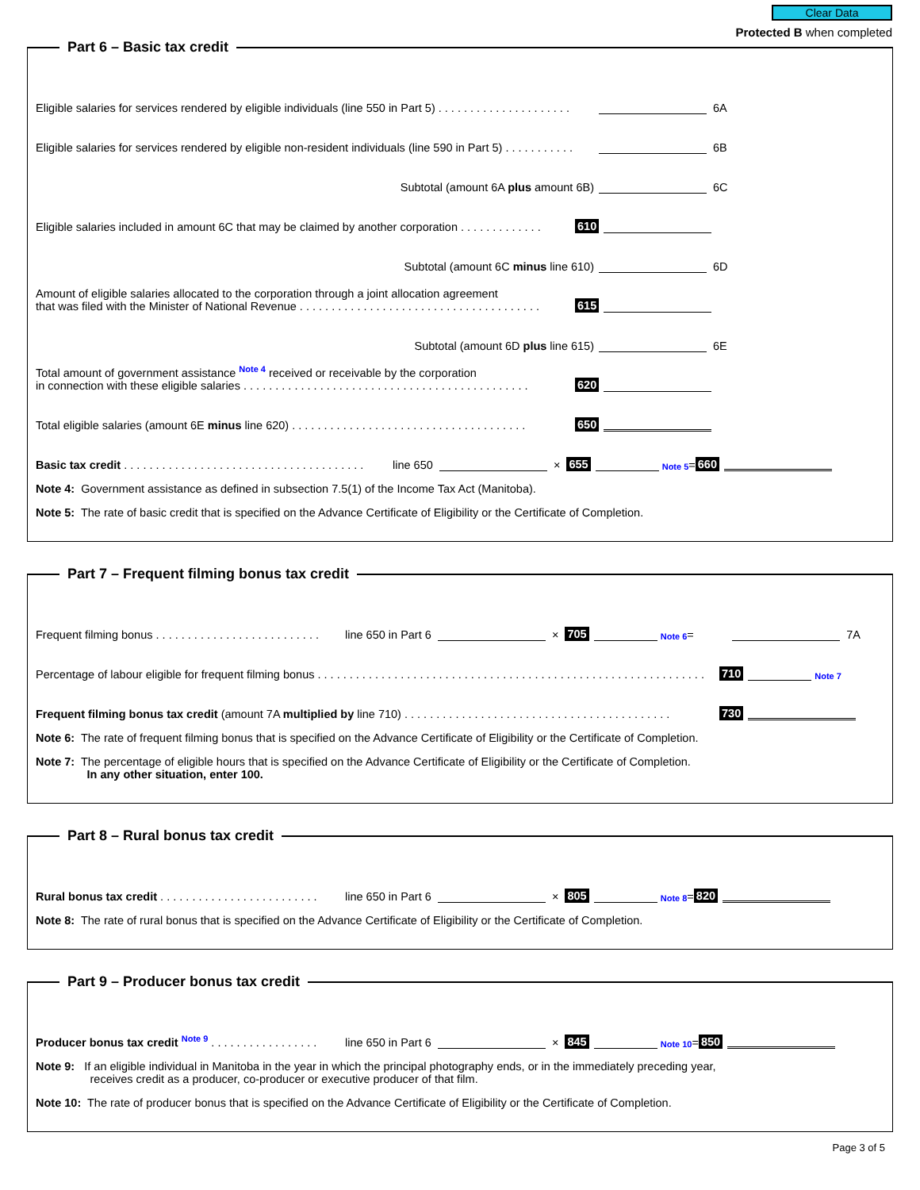Clear Data
Protected B when completed
Part 6 – Basic tax credit
Eligible salaries for services rendered by eligible individuals (line 550 in Part 5) . . . . . . . . . . . . . . . . . . . . . 6A
Eligible salaries for services rendered by eligible non-resident individuals (line 590 in Part 5) . . . . . . . . . . . 6B
Subtotal (amount 6A plus amount 6B) 6C
Eligible salaries included in amount 6C that may be claimed by another corporation . . . . . . . . . . . . . 610
Subtotal (amount 6C minus line 610) 6D
Amount of eligible salaries allocated to the corporation through a joint allocation agreement
that was filed with the Minister of National Revenue . . . . . . . . . . . . . . . . . . . . . . . . . . . . . . . . . . . . . . 615
Subtotal (amount 6D plus line 615) 6E
Total amount of government assistance Note 4 received or receivable by the corporation
in connection with these eligible salaries . . . . . . . . . . . . . . . . . . . . . . . . . . . . . . . . . . . . . . . . . . . . . 620
Total eligible salaries (amount 6E minus line 620) . . . . . . . . . . . . . . . . . . . . . . . . . . . . . . . . . . . . . 650
Basic tax credit . . . . . . . . . . . . . . . . . . . . . . . . . . . . . . . . . . . . . . line 650 × 655 Note 5 = 660
Note 4: Government assistance as defined in subsection 7.5(1) of the Income Tax Act (Manitoba).
Note 5: The rate of basic credit that is specified on the Advance Certificate of Eligibility or the Certificate of Completion.
Part 7 – Frequent filming bonus tax credit
Frequent filming bonus . . . . . . . . . . . . . . . . . . . . . . . . . . line 650 in Part 6 × 705 Note 6 = 7A
Percentage of labour eligible for frequent filming bonus . . . . . . . . . . . . . . . . . . . . . . . . . . . . . . . . . . . . . . . . . . . . . . . . . . . . . . . . . . . . . 710 Note 7
Frequent filming bonus tax credit (amount 7A multiplied by line 710) . . . . . . . . . . . . . . . . . . . . . . . . . . . . . . . . . . . . . . . . . . 730
Note 6: The rate of frequent filming bonus that is specified on the Advance Certificate of Eligibility or the Certificate of Completion.
Note 7: The percentage of eligible hours that is specified on the Advance Certificate of Eligibility or the Certificate of Completion.
In any other situation, enter 100.
Part 8 – Rural bonus tax credit
Rural bonus tax credit . . . . . . . . . . . . . . . . . . . . . . . . . line 650 in Part 6 × 805 Note 8 = 820
Note 8: The rate of rural bonus that is specified on the Advance Certificate of Eligibility or the Certificate of Completion.
Part 9 – Producer bonus tax credit
Producer bonus tax credit Note 9 . . . . . . . . . . . . . . . . . line 650 in Part 6 × 845 Note 10 = 850
Note 9: If an eligible individual in Manitoba in the year in which the principal photography ends, or in the immediately preceding year,
receives credit as a producer, co-producer or executive producer of that film.
Note 10: The rate of producer bonus that is specified on the Advance Certificate of Eligibility or the Certificate of Completion.
Page 3 of 5